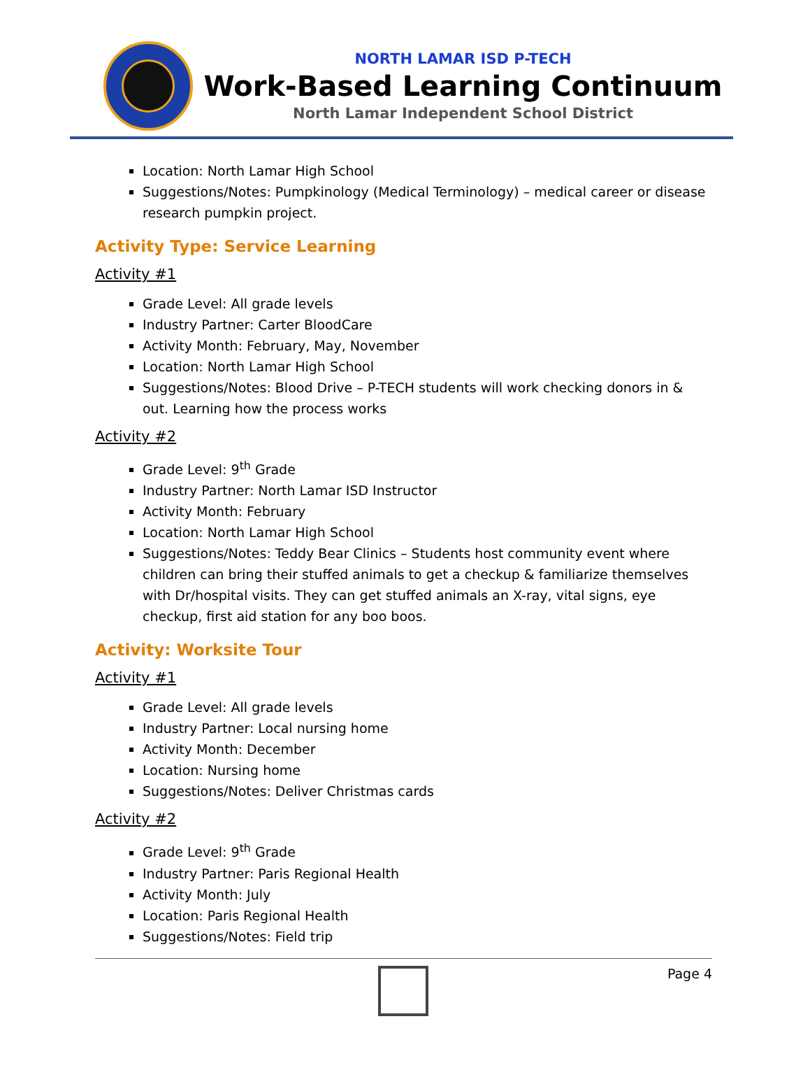NORTH LAMAR ISD P-TECH
Work-Based Learning Continuum
North Lamar Independent School District
Location: North Lamar High School
Suggestions/Notes: Pumpkinology (Medical Terminology) – medical career or disease research pumpkin project.
Activity Type: Service Learning
Activity #1
Grade Level: All grade levels
Industry Partner: Carter BloodCare
Activity Month: February, May, November
Location: North Lamar High School
Suggestions/Notes: Blood Drive – P-TECH students will work checking donors in & out. Learning how the process works
Activity #2
Grade Level: 9<sup>th</sup> Grade
Industry Partner: North Lamar ISD Instructor
Activity Month: February
Location: North Lamar High School
Suggestions/Notes: Teddy Bear Clinics – Students host community event where children can bring their stuffed animals to get a checkup & familiarize themselves with Dr/hospital visits. They can get stuffed animals an X-ray, vital signs, eye checkup, first aid station for any boo boos.
Activity: Worksite Tour
Activity #1
Grade Level: All grade levels
Industry Partner: Local nursing home
Activity Month: December
Location: Nursing home
Suggestions/Notes: Deliver Christmas cards
Activity #2
Grade Level: 9<sup>th</sup> Grade
Industry Partner: Paris Regional Health
Activity Month: July
Location: Paris Regional Health
Suggestions/Notes: Field trip
Page 4